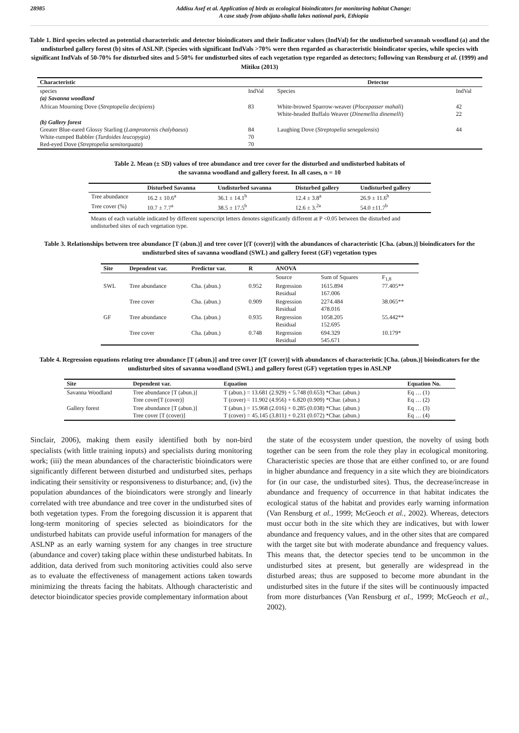28985 Addisu Asef et al. Application of birds as ecological bioindicators for monitoring habitat Change:
A case study from abijata-shalla lakes national park, Ethiopia
Table 1. Bird species selected as potential characteristic and detector bioindicators and their Indicator values (IndVal) for the undisturbed savannah woodland (a) and the undisturbed gallery forest (b) sites of ASLNP. (Species with significant IndVals >70% were then regarded as characteristic bioindicator species, while species with significant IndVals of 50-70% for disturbed sites and 5-50% for undisturbed sites of each vegetation type regarded as detectors; following van Rensburg et al. (1999) and Mitiku (2013)
| Characteristic | | Detector | |
| --- | --- | --- | --- |
| species (a) Savanna woodland | IndVal | Species | IndVal |
| African Mourning Dove ( Streptopelia decipiens ) | 83 | White-browed Sparrow-weaver ( Plocepasser mahali ) White-headed Buffalo Weaver ( Dinemellia dinemelli ) | 42 22 |
| (b) Gallery forest Greater Blue-eared Glossy Starling ( Lamprotornis chalybaeus ) White-rumped Babbler ( Turdoides leucopygia ) Red-eyed Dove ( Streptopelia semitorquata ) | 84 70 70 | Laughing Dove ( Streptopelia senegalensis ) | 44 |
Table 2. Mean (± SD) values of tree abundance and tree cover for the disturbed and undisturbed habitats of
the savanna woodland and gallery forest. In all cases, n = 10
| | Disturbed Savanna | Undisturbed savanna | Disturbed gallery | Undisturbed gallery |
| --- | --- | --- | --- | --- |
| Tree abundance | 16.2 ± 10.6<sup>a</sup> | 36.1 ± 14.1<sup>b</sup> | 12.4 ± 3.8<sup>a</sup> | 26.9 ± 11.6<sup>b</sup> |
| Tree cover (%) | 10.7 ± 7.7<sup>a</sup> | 38.5 ± 17.5<sup>b</sup> | 12.6 ± 3.<sup>2a</sup> | 54.0 ±11.7<sup>b</sup> |
Means of each variable indicated by different superscript letters denotes significantly different at P <0.05 between the disturbed and undisturbed sites of each vegetation type.
Table 3. Relationships between tree abundance [T (abun.)] and tree cover [(T (cover)] with the abundances of characteristic [Cha. (abun.)] bioindicators for the undisturbed sites of savanna woodland (SWL) and gallery forest (GF) vegetation types
| Site | Dependent var. | Predictor var. | R | ANOVA | | |
| --- | --- | --- | --- | --- | --- | --- |
| | | | | Source | Sum of Squares | F<sub>1,8</sub> |
| SWL | Tree abundance | Cha. (abun.) | 0.952 | Regression Residual | 1615.894 167.006 | 77.405** |
| | Tree cover | Cha. (abun.) | 0.909 | Regression Residual | 2274.484 478.016 | 38.065** |
| GF | Tree abundance | Cha. (abun.) | 0.935 | Regression Residual | 1058.205 152.695 | 55.442** |
| | Tree cover | Cha. (abun.) | 0.748 | Regression Residual | 694.329 545.671 | 10.179* |
Table 4. Regression equations relating tree abundance [T (abun.)] and tree cover [(T (cover)] with abundances of characteristic [Cha. (abun.)] bioindicators for the undisturbed sites of savanna woodland (SWL) and gallery forest (GF) vegetation types in ASLNP
| Site | Dependent var. | Equation | Equation No. |
| --- | --- | --- | --- |
| Savanna Woodland | Tree abundance [T (abun.)] Tree cover[T (cover)] | T (abun.) = 13.681 (2.929) + 5.748 (0.653) *Char. (abun.) T (cover) = 11.902 (4.956) + 6.820 (0.909) *Char. (abun.) | Eq … (1) Eq … (2) |
| Gallery forest | Tree abundance [T (abun.)] Tree cover [T (cover)] | T (abun.) = 15.968 (2.016) + 0.285 (0.038) *Char. (abun.) T (cover) = 45.145 (3.811) + 0.231 (0.072) *Char. (abun.) | Eq … (3) Eq … (4) |
Sinclair, 2006), making them easily identified both by non-bird specialists (with little training inputs) and specialists during monitoring work; (iii) the mean abundances of the characteristic bioindicators were significantly different between disturbed and undisturbed sites, perhaps indicating their sensitivity or responsiveness to disturbance; and, (iv) the population abundances of the bioindicators were strongly and linearly correlated with tree abundance and tree cover in the undisturbed sites of both vegetation types. From the foregoing discussion it is apparent that long-term monitoring of species selected as bioindicators for the undisturbed habitats can provide useful information for managers of the ASLNP as an early warning system for any changes in tree structure (abundance and cover) taking place within these undisturbed habitats. In addition, data derived from such monitoring activities could also serve as to evaluate the effectiveness of management actions taken towards minimizing the threats facing the habitats. Although characteristic and detector bioindicator species provide complementary information about
the state of the ecosystem under question, the novelty of using both together can be seen from the role they play in ecological monitoring. Characteristic species are those that are either confined to, or are found in higher abundance and frequency in a site which they are bioindicators for (in our case, the undisturbed sites). Thus, the decrease/increase in abundance and frequency of occurrence in that habitat indicates the ecological status of the habitat and provides early warning information (Van Rensburg et al., 1999; McGeoch et al., 2002). Whereas, detectors must occur both in the site which they are indicatives, but with lower abundance and frequency values, and in the other sites that are compared with the target site but with moderate abundance and frequency values. This means that, the detector species tend to be uncommon in the undisturbed sites at present, but generally are widespread in the disturbed areas; thus are supposed to become more abundant in the undisturbed sites in the future if the sites will be continuously impacted from more disturbances (Van Rensburg et al., 1999; McGeoch et al., 2002).